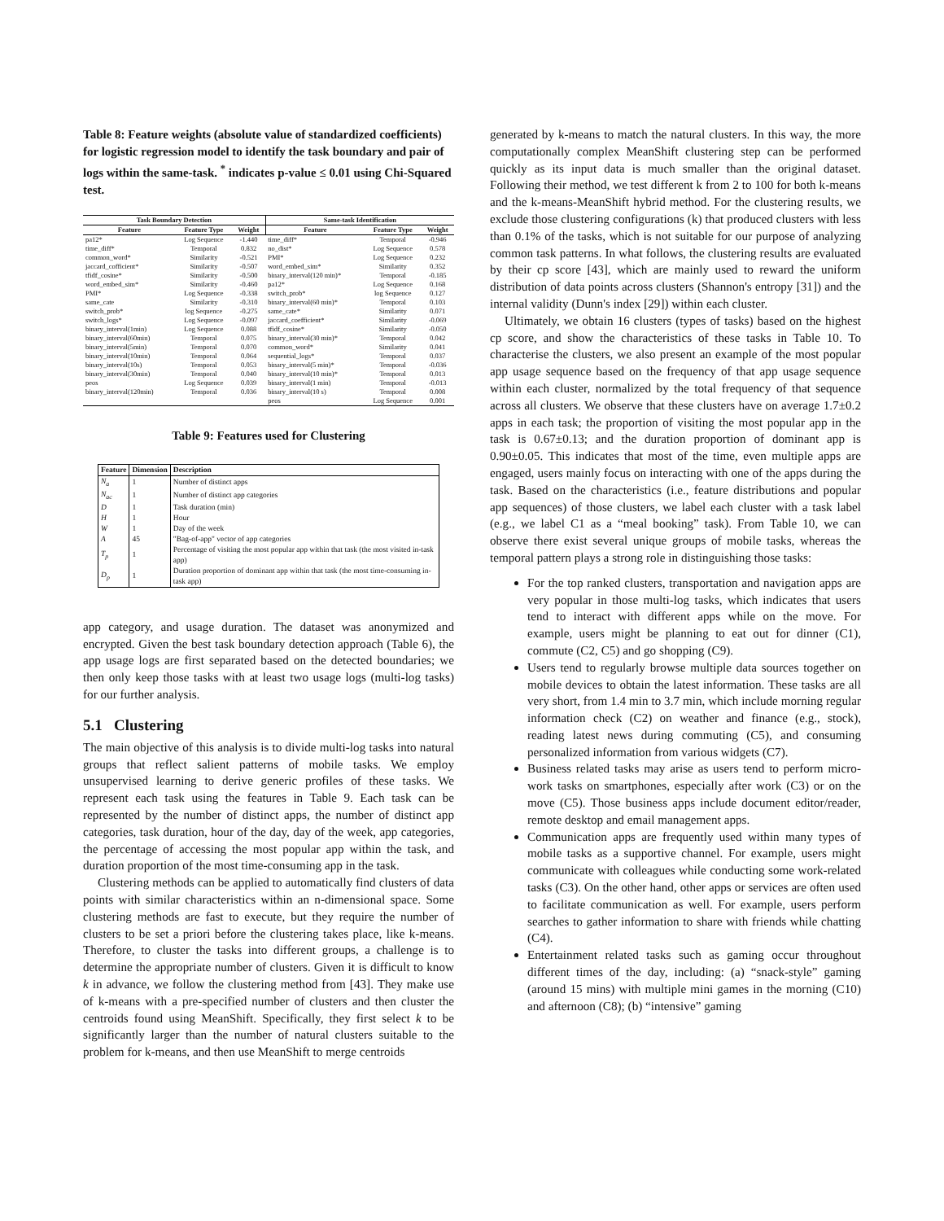Table 8: Feature weights (absolute value of standardized coefficients) for logistic regression model to identify the task boundary and pair of logs within the same-task. <sup>*</sup> indicates p-value ≤ 0.01 using Chi-Squared test.
| Task Boundary Detection | | | Same-task Identification | | |
| --- | --- | --- | --- | --- | --- |
| Feature | Feature Type | Weight | Feature | Feature Type | Weight |
| pa12* | Log Sequence | -1.440 | time_diff* | Temporal | -0.946 |
| time_diff* | Temporal | 0.832 | no_dist* | Log Sequence | 0.578 |
| common_word* | Similarity | -0.521 | PMI* | Log Sequence | 0.232 |
| jaccard_cofficient* | Similarity | -0.507 | word_embed_sim* | Similarity | 0.352 |
| tfidf_cosine* | Similarity | -0.500 | binary_interval(120 min)* | Temporal | -0.185 |
| word_embed_sim* | Similarity | -0.460 | pa12* | Log Sequence | 0.168 |
| PMI* | Log Sequence | -0.338 | switch_prob* | log Sequence | 0.127 |
| same_cate | Similarity | -0.310 | binary_interval(60 min)* | Temporal | 0.103 |
| switch_prob* | log Sequence | -0.275 | same_cate* | Similarity | 0.071 |
| switch_logs* | Log Sequence | -0.097 | jaccard_coefficient* | Similarity | -0.069 |
| binary_interval(1min) | Log Sequence | 0.088 | tfidf_cosine* | Similarity | -0.050 |
| binary_interval(60min) | Temporal | 0.075 | binary_interval(30 min)* | Temporal | 0.042 |
| binary_interval(5min) | Temporal | 0.070 | common_word* | Similarity | 0.041 |
| binary_interval(10min) | Temporal | 0.064 | sequential_logs* | Temporal | 0.037 |
| binary_interval(10s) | Temporal | 0.053 | binary_interval(5 min)* | Temporal | -0.036 |
| binary_interval(30min) | Temporal | 0.040 | binary_interval(10 min)* | Temporal | 0.013 |
| peos | Log Sequence | 0.039 | binary_interval(1 min) | Temporal | -0.013 |
| binary_interval(120min) | Temporal | 0.036 | binary_interval(10 s) | Temporal | 0.008 |
| | | | peos | Log Sequence | 0.001 |
Table 9: Features used for Clustering
| Feature | Dimension | Description |
| --- | --- | --- |
| N<sub>a</sub> | 1 | Number of distinct apps |
| N<sub>ac</sub> | 1 | Number of distinct app categories |
| D | 1 | Task duration (min) |
| H | 1 | Hour |
| W | 1 | Day of the week |
| A | 45 | "Bag-of-app" vector of app categories |
| T<sub>p</sub> | 1 | Percentage of visiting the most popular app within that task (the most visited in-task app) |
| D<sub>p</sub> | 1 | Duration proportion of dominant app within that task (the most time-consuming in-task app) |
app category, and usage duration. The dataset was anonymized and encrypted. Given the best task boundary detection approach (Table 6), the app usage logs are first separated based on the detected boundaries; we then only keep those tasks with at least two usage logs (multi-log tasks) for our further analysis.
5.1 Clustering
The main objective of this analysis is to divide multi-log tasks into natural groups that reflect salient patterns of mobile tasks. We employ unsupervised learning to derive generic profiles of these tasks. We represent each task using the features in Table 9. Each task can be represented by the number of distinct apps, the number of distinct app categories, task duration, hour of the day, day of the week, app categories, the percentage of accessing the most popular app within the task, and duration proportion of the most time-consuming app in the task.
Clustering methods can be applied to automatically find clusters of data points with similar characteristics within an n-dimensional space. Some clustering methods are fast to execute, but they require the number of clusters to be set a priori before the clustering takes place, like k-means. Therefore, to cluster the tasks into different groups, a challenge is to determine the appropriate number of clusters. Given it is difficult to know k in advance, we follow the clustering method from [43]. They make use of k-means with a pre-specified number of clusters and then cluster the centroids found using MeanShift. Specifically, they first select k to be significantly larger than the number of natural clusters suitable to the problem for k-means, and then use MeanShift to merge centroids
generated by k-means to match the natural clusters. In this way, the more computationally complex MeanShift clustering step can be performed quickly as its input data is much smaller than the original dataset. Following their method, we test different k from 2 to 100 for both k-means and the k-means-MeanShift hybrid method. For the clustering results, we exclude those clustering configurations (k) that produced clusters with less than 0.1% of the tasks, which is not suitable for our purpose of analyzing common task patterns. In what follows, the clustering results are evaluated by their cp score [43], which are mainly used to reward the uniform distribution of data points across clusters (Shannon's entropy [31]) and the internal validity (Dunn's index [29]) within each cluster.
Ultimately, we obtain 16 clusters (types of tasks) based on the highest cp score, and show the characteristics of these tasks in Table 10. To characterise the clusters, we also present an example of the most popular app usage sequence based on the frequency of that app usage sequence within each cluster, normalized by the total frequency of that sequence across all clusters. We observe that these clusters have on average 1.7±0.2 apps in each task; the proportion of visiting the most popular app in the task is 0.67±0.13; and the duration proportion of dominant app is 0.90±0.05. This indicates that most of the time, even multiple apps are engaged, users mainly focus on interacting with one of the apps during the task. Based on the characteristics (i.e., feature distributions and popular app sequences) of those clusters, we label each cluster with a task label (e.g., we label C1 as a “meal booking” task). From Table 10, we can observe there exist several unique groups of mobile tasks, whereas the temporal pattern plays a strong role in distinguishing those tasks:
For the top ranked clusters, transportation and navigation apps are very popular in those multi-log tasks, which indicates that users tend to interact with different apps while on the move. For example, users might be planning to eat out for dinner (C1), commute (C2, C5) and go shopping (C9).
Users tend to regularly browse multiple data sources together on mobile devices to obtain the latest information. These tasks are all very short, from 1.4 min to 3.7 min, which include morning regular information check (C2) on weather and finance (e.g., stock), reading latest news during commuting (C5), and consuming personalized information from various widgets (C7).
Business related tasks may arise as users tend to perform micro-work tasks on smartphones, especially after work (C3) or on the move (C5). Those business apps include document editor/reader, remote desktop and email management apps.
Communication apps are frequently used within many types of mobile tasks as a supportive channel. For example, users might communicate with colleagues while conducting some work-related tasks (C3). On the other hand, other apps or services are often used to facilitate communication as well. For example, users perform searches to gather information to share with friends while chatting (C4).
Entertainment related tasks such as gaming occur throughout different times of the day, including: (a) “snack-style” gaming (around 15 mins) with multiple mini games in the morning (C10) and afternoon (C8); (b) “intensive” gaming